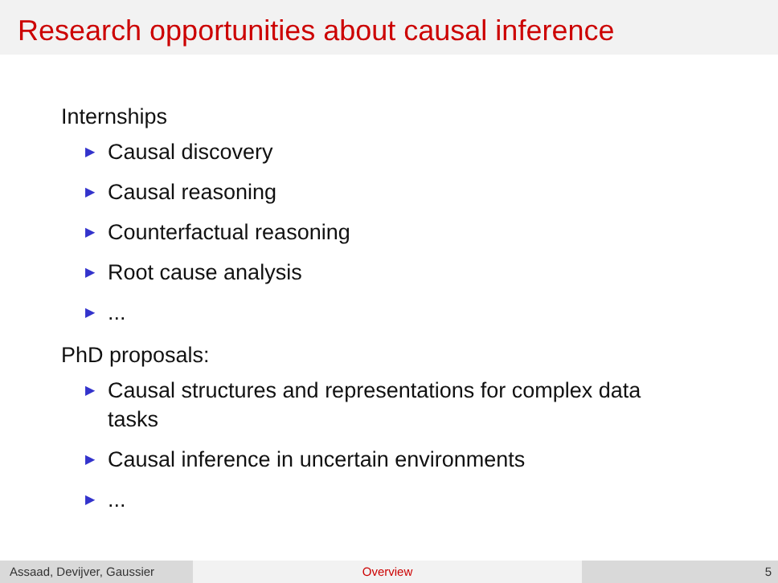Research opportunities about causal inference
Internships
▶ Causal discovery
▶ Causal reasoning
▶ Counterfactual reasoning
▶ Root cause analysis
▶...
PhD proposals:
▶ Causal structures and representations for complex data tasks
▶ Causal inference in uncertain environments
▶...
Assaad, Devijver, Gaussier Overview 5